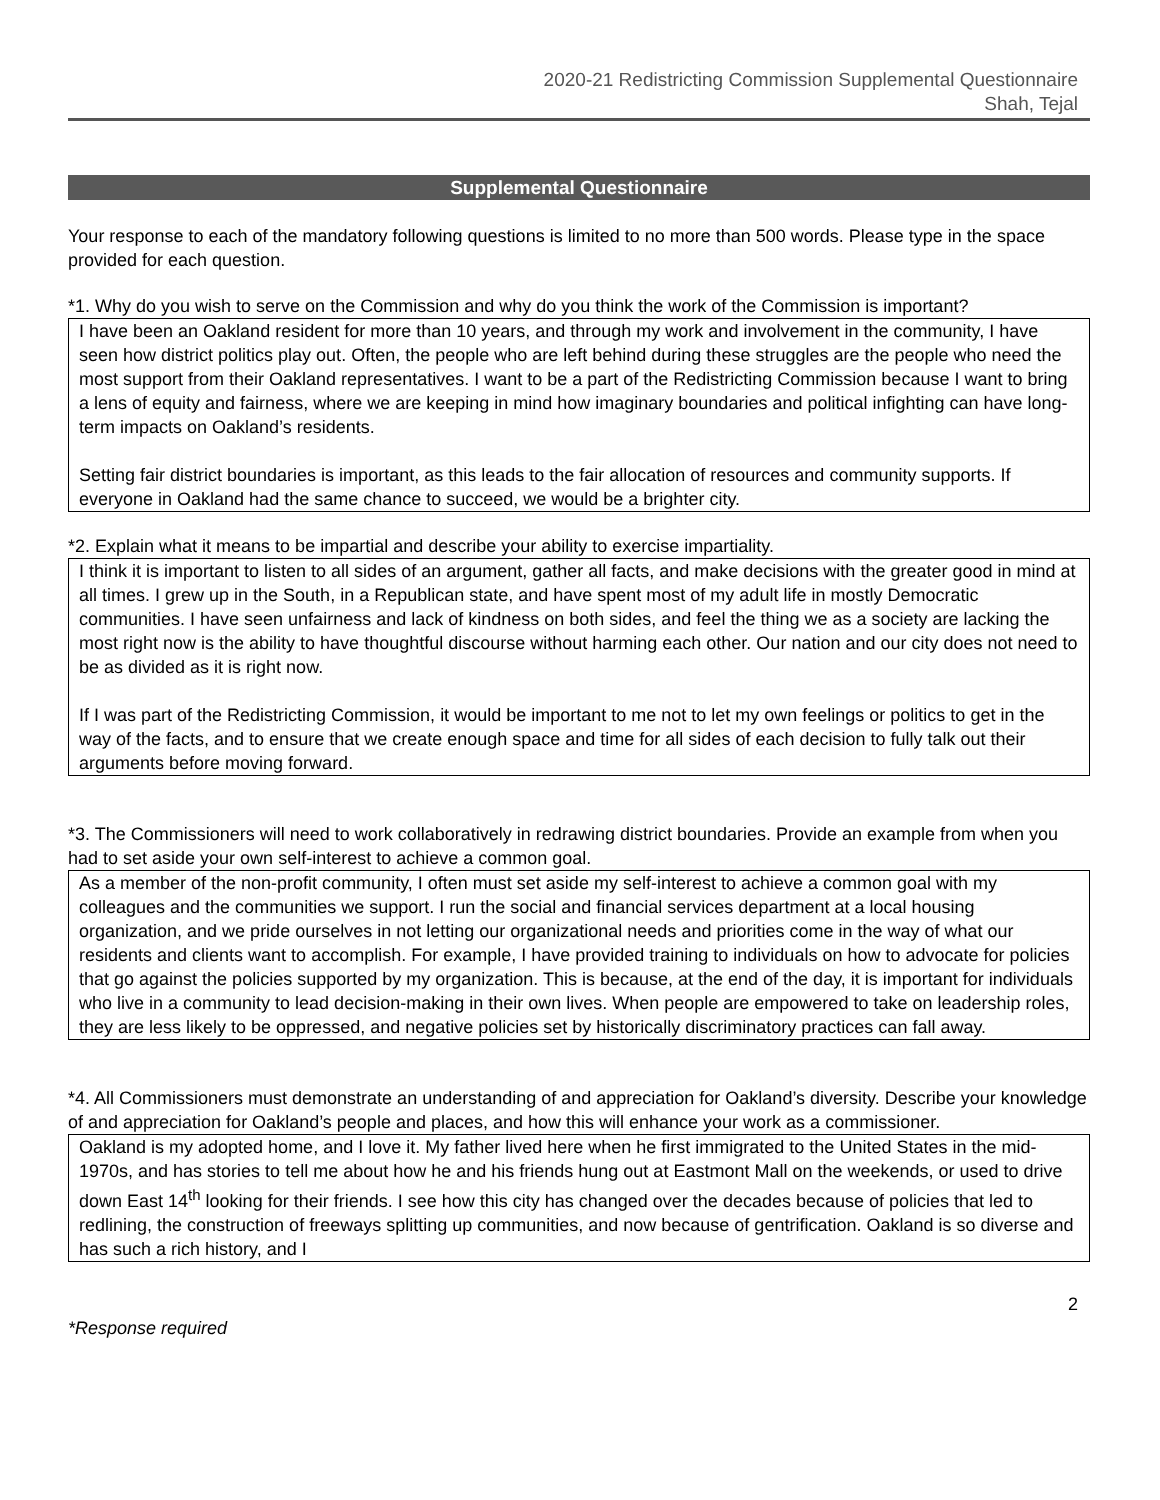2020-21 Redistricting Commission Supplemental Questionnaire
Shah, Tejal
Supplemental Questionnaire
Your response to each of the mandatory following questions is limited to no more than 500 words. Please type in the space provided for each question.
*1. Why do you wish to serve on the Commission and why do you think the work of the Commission is important?
I have been an Oakland resident for more than 10 years, and through my work and involvement in the community, I have seen how district politics play out. Often, the people who are left behind during these struggles are the people who need the most support from their Oakland representatives. I want to be a part of the Redistricting Commission because I want to bring a lens of equity and fairness, where we are keeping in mind how imaginary boundaries and political infighting can have long-term impacts on Oakland’s residents.
Setting fair district boundaries is important, as this leads to the fair allocation of resources and community supports. If everyone in Oakland had the same chance to succeed, we would be a brighter city.
*2. Explain what it means to be impartial and describe your ability to exercise impartiality.
I think it is important to listen to all sides of an argument, gather all facts, and make decisions with the greater good in mind at all times. I grew up in the South, in a Republican state, and have spent most of my adult life in mostly Democratic communities. I have seen unfairness and lack of kindness on both sides, and feel the thing we as a society are lacking the most right now is the ability to have thoughtful discourse without harming each other. Our nation and our city does not need to be as divided as it is right now.
If I was part of the Redistricting Commission, it would be important to me not to let my own feelings or politics to get in the way of the facts, and to ensure that we create enough space and time for all sides of each decision to fully talk out their arguments before moving forward.
*3. The Commissioners will need to work collaboratively in redrawing district boundaries. Provide an example from when you had to set aside your own self-interest to achieve a common goal.
As a member of the non-profit community, I often must set aside my self-interest to achieve a common goal with my colleagues and the communities we support. I run the social and financial services department at a local housing organization, and we pride ourselves in not letting our organizational needs and priorities come in the way of what our residents and clients want to accomplish. For example, I have provided training to individuals on how to advocate for policies that go against the policies supported by my organization. This is because, at the end of the day, it is important for individuals who live in a community to lead decision-making in their own lives. When people are empowered to take on leadership roles, they are less likely to be oppressed, and negative policies set by historically discriminatory practices can fall away.
*4. All Commissioners must demonstrate an understanding of and appreciation for Oakland’s diversity. Describe your knowledge of and appreciation for Oakland’s people and places, and how this will enhance your work as a commissioner.
Oakland is my adopted home, and I love it. My father lived here when he first immigrated to the United States in the mid-1970s, and has stories to tell me about how he and his friends hung out at Eastmont Mall on the weekends, or used to drive down East 14<sup>th</sup> looking for their friends. I see how this city has changed over the decades because of policies that led to redlining, the construction of freeways splitting up communities, and now because of gentrification. Oakland is so diverse and has such a rich history, and I
2
*Response required